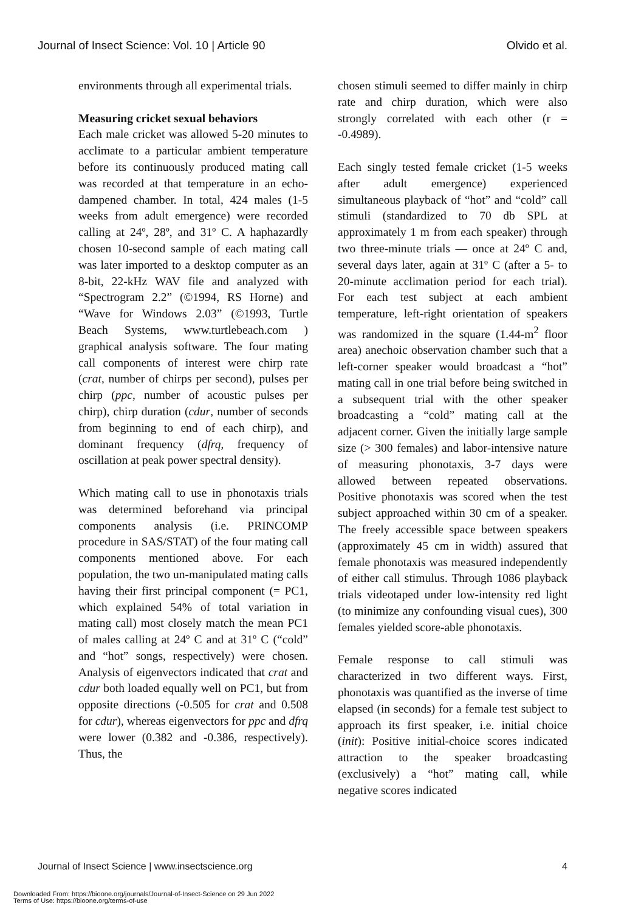Journal of Insect Science: Vol. 10 | Article 90 Olvido et al.
environments through all experimental trials.
Measuring cricket sexual behaviors
Each male cricket was allowed 5-20 minutes to acclimate to a particular ambient temperature before its continuously produced mating call was recorded at that temperature in an echo-dampened chamber. In total, 424 males (1-5 weeks from adult emergence) were recorded calling at 24º, 28º, and 31º C. A haphazardly chosen 10-second sample of each mating call was later imported to a desktop computer as an 8-bit, 22-kHz WAV file and analyzed with “Spectrogram 2.2” (©1994, RS Horne) and “Wave for Windows 2.03” (©1993, Turtle Beach Systems, www.turtlebeach.com ) graphical analysis software. The four mating call components of interest were chirp rate (crat, number of chirps per second), pulses per chirp (ppc, number of acoustic pulses per chirp), chirp duration (cdur, number of seconds from beginning to end of each chirp), and dominant frequency (dfrq, frequency of oscillation at peak power spectral density).
Which mating call to use in phonotaxis trials was determined beforehand via principal components analysis (i.e. PRINCOMP procedure in SAS/STAT) of the four mating call components mentioned above. For each population, the two un-manipulated mating calls having their first principal component (= PC1, which explained 54% of total variation in mating call) most closely match the mean PC1 of males calling at 24º C and at 31º C (“cold” and “hot” songs, respectively) were chosen. Analysis of eigenvectors indicated that crat and cdur both loaded equally well on PC1, but from opposite directions (-0.505 for crat and 0.508 for cdur), whereas eigenvectors for ppc and dfrq were lower (0.382 and -0.386, respectively). Thus, the
chosen stimuli seemed to differ mainly in chirp rate and chirp duration, which were also strongly correlated with each other (r = -0.4989).
Each singly tested female cricket (1-5 weeks after adult emergence) experienced simultaneous playback of “hot” and “cold” call stimuli (standardized to 70 db SPL at approximately 1 m from each speaker) through two three-minute trials — once at 24º C and, several days later, again at 31º C (after a 5- to 20-minute acclimation period for each trial). For each test subject at each ambient temperature, left-right orientation of speakers was randomized in the square (1.44-m<sup>2</sup> floor area) anechoic observation chamber such that a left-corner speaker would broadcast a “hot” mating call in one trial before being switched in a subsequent trial with the other speaker broadcasting a “cold” mating call at the adjacent corner. Given the initially large sample size (> 300 females) and labor-intensive nature of measuring phonotaxis, 3-7 days were allowed between repeated observations. Positive phonotaxis was scored when the test subject approached within 30 cm of a speaker. The freely accessible space between speakers (approximately 45 cm in width) assured that female phonotaxis was measured independently of either call stimulus. Through 1086 playback trials videotaped under low-intensity red light (to minimize any confounding visual cues), 300 females yielded score-able phonotaxis.
Female response to call stimuli was characterized in two different ways. First, phonotaxis was quantified as the inverse of time elapsed (in seconds) for a female test subject to approach its first speaker, i.e. initial choice (init): Positive initial-choice scores indicated attraction to the speaker broadcasting (exclusively) a “hot” mating call, while negative scores indicated
Journal of Insect Science | www.insectscience.org 4
Downloaded From: https://bioone.org/journals/Journal-of-Insect-Science on 29 Jun 2022
Terms of Use: https://bioone.org/terms-of-use